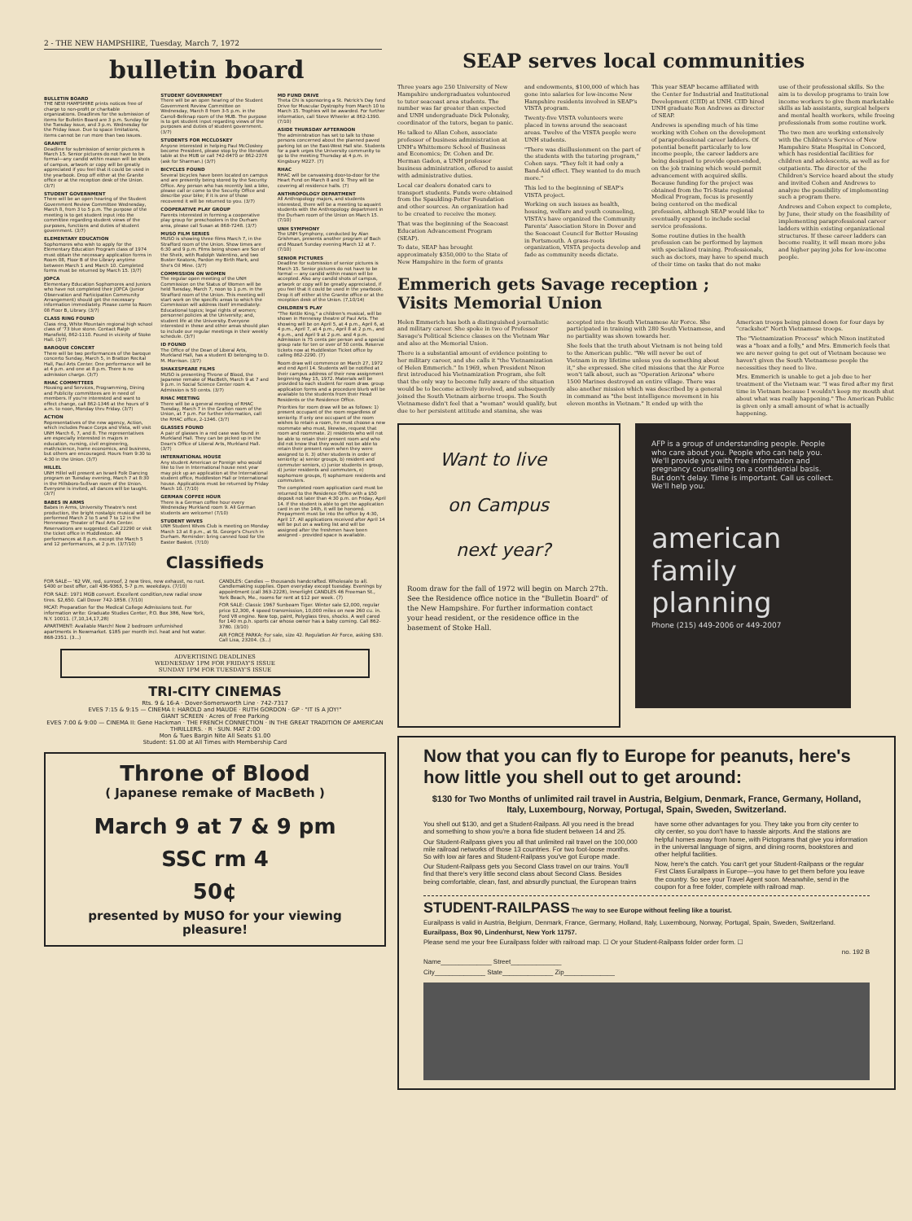2 - THE NEW HAMPSHIRE, Tuesday, March 7, 1972
bulletin board
BULLETIN BOARD
THE NEW HAMPSHIRE prints notices free of charge to non-profit or charitable organizations. Deadlines for the submission of items for Bulletin Board are 3 p.m. Sunday for the Tuesday issue, and 3 p.m. Wednesday for the Friday issue. Due to space limitations, items cannot be run more than two issues.
GRANITE
Deadline for submission of senior pictures is March 15. Senior pictures do not have to be formal—any candid within reason will be shots of campus, artwork or copy will be greatly appreciated if you feel that it could be used in the yearbook. Drop off either at the Granite office or at the reception desk of the Union. (3/7)
STUDENT GOVERNMENT
There will be an open hearing of the Student Government Review Committee Wednesday, March 8, from 3 to 5 p.m. The purpose of the meeting is to get student input into the committee regarding student views of the purposes, functions and duties of student government. (3/7)
ELEMENTARY EDUCATION
Sophomores who wish to apply for the Elementary Education Program class of 1974 must obtain the necessary application forms in Room 08, Floor B of the Library anytime between March 1 and March 10. Completed forms must be returned by March 15. (3/7)
JOPCA
Elementary Education Sophomores and Juniors who have not completed their JOPCA (Junior Observation and Participation Community Arrangement) should get the necessary information immediately. Please come to Room 08 Floor B, Library. (3/7)
CLASS RING FOUND
Class ring, White Mountain regional high school class of '73 blue stone. Contact Ralph Mansfield, 862-1110. Found in vicinity of Stoke Hall. (3/7)
BAROQUE CONCERT
There will be two performances of the baroque concerto Sunday, March 5, in Bratton Recital Hall, Paul Arts Center. One performance will be at 4 p.m. and one at 8 p.m. There is no admission charge. (3/7)
RHAC COMMITTEES
Housing and Services, Programming, Dining and Publicity committees are in need of members. If you're interested and want to effect change, call 862-1346 at the hours of 9 a.m. to noon, Monday thru Friday. (3/7)
ACTION
Representatives of the new agency, Action, which includes Peace Corps and Vista, will visit UNH March 6, 7, and 8. The representatives are especially interested in majors in education, nursing, civil engineering, math/science, home economics, and business, but others are encouraged. Hours from 9:30 to 4:30 in the Union. (3/7)
HILLEL
UNH Hillel will present an Israeli Folk Dancing program on Tuesday evening, March 7 at 8:30 in the Hillsboro-Sullivan room of the Union. Everyone is invited, all dances will be taught. (3/7)
BABES IN ARMS
Babes in Arms, University Theatre's next production, the bright nostalgic musical will be performed March 2 to 5 and 7 to 12 in the Hennessey Theater of Paul Arts Center. Reservations are suggested. Call 22290 or visit the ticket office in Huddleston. All performances at 8 p.m. except the March 5 and 12 performances, at 2 p.m. (3/7/10)
STUDENT GOVERNMENT
There will be an open hearing of the Student Government Review Committee on Wednesday, March 8 from 3-5 p.m. in the Carroll-Belknap room of the MUB. The purpose is to get student input regarding views of the purposes and duties of student government. (3/7)
STUDENTS FOR MCCLOSKEY
Anyone interested in helping Paul McCloskey become President, please stop by the literature table at the MUB or call 742-8470 or 862-2376 (ask for Sharman.) (3/7)
BICYCLES FOUND
Several bicycles have been located on campus and are presently being stored by the Security Office. Any person who has recently lost a bike, please call or come to the Security Office and describe your bike; if it is one of those recovered it will be returned to you. (3/7)
COOPERATIVE PLAY GROUP
Parents interested in forming a cooperative play group for preschoolers in the Durham area, please call Susan at 868-7248. (3/7)
MUSO FILM SERIES
MUSO is showing three films March 7, in the Strafford room of the Union. Show times are 6:30 and 9 p.m. Films being shown are Son of the Sheik, with Rudolph Valentino, and two Buster Keatons, Pardon my Birth Mark, and She's Oil Mine. (3/7)
COMMISSION ON WOMEN
The regular open meeting of the UNH Commission on the Status of Women will be held Tuesday, March 7, noon to 1 p.m. in the Strafford room of the Union. This meeting will start work on the specific areas to which the Commission will address itself immediately: Educational topics; legal rights of women; personnel policies at the University; and, student life at the University. Everyone interested in these and other areas should plan to include our regular meetings in their weekly schedule. (3/7)
ID FOUND
The Office of the Dean of Liberal Arts, Murkland Hall, has a student ID belonging to D. M. Morrison. (3/7)
SHAKESPEARE FILMS
MUSO is presenting Throne of Blood, the Japanese remake of MacBeth, March 9 at 7 and 9 p.m. in Social Science Center room 4. Admission is 50 cents. (3/7)
RHAC MEETING
There will be a general meeting of RHAC Tuesday, March 7 in the Grafton room of the Union, at 7 p.m. For further information, call the RHAC office, 2-1346. (3/7)
GLASSES FOUND
A pair of glasses in a red case was found in Murkland Hall. They can be picked up in the Dean's Office of Liberal Arts, Murkland Hall. (3/7)
INTERNATIONAL HOUSE
Any student American or Foreign who would like to live in International house next year may pick up an application at the International student office, Huddleston Hall or International house. Applications must be returned by Friday March 10. (7/10)
GERMAN COFFEE HOUR
There is a German coffee hour every Wednesday Murkland room 9. All German students are welcome! (7/10)
STUDENT WIVES
UNH Student Wives Club is meeting on Monday March 13 at 8 p.m., at St. George's Church in Durham. Reminder: bring canned food for the Easter Basket. (7/10)
MD FUND DRIVE
Theta Chi is sponsoring a St. Patrick's Day fund Drive for Muscular Dystrophy from March 10 to March 15. Trophies will be awarded. For further information, call Steve Wheeler at 862-1390. (7/10)
ASIDE THURSDAY AFTERNOON
The administration has set to talk to those persons concerned about the planned paved parking lot on the East-West Hall site. Students for a park urges the University community to go to the meeting Thursday at 4 p.m. in Kingsbury M227. (7)
RHAC
RHAC will be canvassing door-to-door for the Heart Fund on March 8 and 9. They will be covering all residence halls. (7)
ANTHROPOLOGY DEPARTMENT
All Anthropology majors, and students interested, there will be a meeting to aquaint students with the Anthropology department in the Durham room of the Union on March 15. (7/10)
UNH SYMPHONY
The UNH Symphony, conducted by Alan Grishman, presents another program of Bach and Mozart Sunday evening March 12 at 7. (7/10)
SENIOR PICTURES
Deadline for submission of senior pictures is March 15. Senior pictures do not have to be formal — any candid within reason will be accepted. Also any candid shots of campus, artwork or copy will be greatly appreciated, if you feel that it could be used in the yearbook. Drop it off either at the Granite office or at the reception desk of the Union. (7,10/14)
CHILDREN'S PLAY
"The Kettle King," a children's musical, will be shown in Hennessy theatre of Paul Arts. The showing will be on April 5, at 4 p.m., April 6, at 4 p.m., April 7, at 4 p.m., April 8 at 2 p.m., and 4 p.m., and April 9 at 2 p.m. and 4 p.m. Admission is 75 cents per person and a special group rate for ten or over of 50 cents. Reserve tickets now at Huddleston Ticket office by calling 862-2290. (7)
Room draw will commence on March 27, 1972 and end April 14. Students will be notified at their campus address of their new assignment beginning May 15, 1972. Materials will be provided to each student for room draw. group application forms and a procedure blurb will be available to the students from their Head Residents or the Residence Office.
Priorities for room draw will be as follows: 1) present occupant of the room regardless of seniority. If only one occupant of the room wishes to retain a room, he must choose a new roommate who must, likewise, request that room and roommate. 2) residents who will not be able to retain their present room and who did not know that they would not be able to retain their present room when they were assigned to it. 3) other students in order of seniority: a) senior groups, b) resident and commuter seniors, c) junior students in group, d) junior residents and commuters, e) sophomore groups, f) sophomore residents and commuters.
The completed room application card must be returned to the Residence Office with a $50 deposit not later than 4:30 p.m. on Friday, April 14. If the student is able to get the application card in on the 14th, it will be honored. Prepayment must be into the office by 4:30, April 17. All applications received after April 14 will be put on a waiting list and will be assigned after the freshmen have been assigned - provided space is available.
Classifieds
FOR SALE— '62 VW, red, sunroof, 2 new tires, new exhaust, no rust. $400 or best offer, call 436-9363, 5-7 p.m. weekdays. (7/10)
FOR SALE: 1971 MGB convert. Excellent condition,new radial snow tires. $2,650. Call Dover 742-1858. (7/10)
MCAT: Preparation for the Medical College Admissions test. For information write: Graduate Studies Center, P.O. Box 386, New York, N.Y. 10011. (7,10,14,17,28)
APARTMENT: Available March! New 2 bedroom unfurnished apartments in Newmarket. $185 per month incl. heat and hot water. 868-2351. (3...)
CANDLES: Candies — thousands handcrafted. Wholesale to all. Candlemaking supplies. Open everyday except tuesday. Evenings by appointment (call 363-2228), Innerlight CANDLES 46 Freeman St., York Beach, Me., rooms for rent at $12 per week. (7)
FOR SALE: Classic 1967 Sunbeam Tiger. Winter sale $2,000, regular price $2,300, 4 speed transmission, 10,000 miles on new 260 cu. in. Ford V8 engine. New top, paint, Polyglass tires, shocks. A well cared for 140 m.p.h. sports car whose owner has a baby coming. Call 862-3780. (3/10)
AIR FORCE PARKA: For sale, size 42. Regulation Air Force, asking $30. Call Lisa, 23204. (3...)
ADVERTISING DEADLINES
WEDNESDAY 1PM FOR FRIDAY'S ISSUE
SUNDAY 1PM FOR TUESDAY'S ISSUE
TRI-CITY CINEMAS
Rts. 9 & 16-A · Dover-Somersworth Line · 742-7317
EVES 7:15 & 9:15 — CINEMA I: HAROLD and MAUDE · RUTH GORDON · GP · "IT IS A JOY!"
GIANT SCREEN · Acres of Free Parking
EVES 7:00 & 9:00 — CINEMA II: Gene Hackman · THE FRENCH CONNECTION · IN THE GREAT TRADITION OF AMERICAN THRILLERS. · R · SUN. MAT 2:00
Mon & Tues Bargin Nite All Seats $1.00
Student: $1.00 at All Times with Membership Card
Throne of Blood
( Japanese remake of MacBeth )
March 9 at 7 & 9 pm
SSC rm 4
50¢
presented by MUSO for your viewing pleasure!
SEAP serves local communities
Three years ago 250 University of New Hampshire undergraduates volunteered to tutor seacoast area students. The number was far greater than expected and UNH undergraduate Dick Polonsky, coordinator of the tutors, began to panic.
He talked to Allan Cohen, associate professor of business administration at UNH's Whittemore School of Business and Economics; Dr. Cohen and Dr. Herman Gadon, a UNH professor business administration, offered to assist with administrative duties.
Local car dealers donated cars to transport students. Funds were obtained from the Spaulding-Potter Foundation and other sources. An organization had to be created to receive the money.
That was the beginning of the Seacoast Education Advancement Program (SEAP).
To date, SEAP has brought approximately $350,000 to the State of New Hampshire in the form of grants and endowments, $100,000 of which has gone into salaries for low-income New Hampshire residents involved in SEAP's VISTA program.
Twenty-five VISTA volunteers were placed in towns around the seacoast areas. Twelve of the VISTA people were UNH students.
"There was disillusionment on the part of the students with the tutoring program," Cohen says. "They felt it had only a Band-Aid effect. They wanted to do much more."
This led to the beginning of SEAP's VISTA project.
Working on such issues as health, housing, welfare and youth counseling, VISTA's have organized the Community Parents' Association Store in Dover and the Seacoast Council for Better Housing in Portsmouth. A grass-roots organization, VISTA projects develop and fade as community needs dictate.
This year SEAP became affiliated with the Center for Industrial and Institutional Development (CIID) at UNH. CIID hired UNH graduate Ron Andrews as director of SEAP.
Andrews is spending much of his time working with Cohen on the development of paraprofessional career ladders. Of potential benefit particularly to low income people, the career ladders are being designed to provide open-ended, on the job training which would permit advancement with acquired skills. Because funding for the project was obtained from the Tri-State regional Medical Program, focus is presently being centered on the medical profession, although SEAP would like to eventually expand to include social service professions.
Some routine duties in the health profession can be performed by laymen with specialized training. Professionals, such as doctors, may have to spend much of their time on tasks that do not make use of their professional skills. So the aim is to develop programs to train low income workers to give them marketable skills as lab assistants, surgical helpers and mental health workers, while freeing professionals from some routine work.
The two men are working extensively with the Children's Service of New Hampshire State Hospital in Concord, which has residential facilities for children and adolescents, as well as for outpatients. The director of the Children's Service heard about the study and invited Cohen and Andrews to analyze the possibility of implementing such a program there.
Andrews and Cohen expect to complete, by June, their study on the feasibility of implementing paraprofessional career ladders within existing organizational structures. If these career ladders can become reality, it will mean more jobs and higher paying jobs for low-income people.
Emmerich gets Savage reception ;
Visits Memorial Union
Helen Emmerich has both a distinguished journalistic and military career. She spoke in two of Professor Savage's Political Science classes on the Vietnam War and also at the Memorial Union.
There is a substantial amount of evidence pointing to her military career, and she calls it "the Vietnamization of Helen Emmerich." In 1969, when President Nixon first introduced his Vietnamization Program, she felt that the only way to become fully aware of the situation would be to become actively involved, and subsequently joined the South Vietnam airborne troops. The South Vietnamese didn't feel that a "woman" would qualify, but due to her persistent attitude and stamina, she was accepted into the South Vietnamese Air Force. She participated in training with 280 South Vietnamese, and no partiality was shown towards her.
She feels that the truth about Vietnam is not being told to the American public. "We will never be out of Vietnam in my lifetime unless you do something about it," she expressed. She cited missions that the Air Force won't talk about, such as "Operation Arizona" where 1500 Marines destroyed an entire village. There was also another mission which was described by a general in command as "the best intelligence movement in his eleven months in Vietnam." It ended up with the American troops being pinned down for four days by "crackshot" North Vietnamese troops.
The "Vietnamization Process" which Nixon instituted was a "hoax and a folly," and Mrs. Emmerich feels that we are never going to get out of Vietnam because we haven't given the South Vietnamese people the necessities they need to live.
Mrs. Emmerich is unable to get a job due to her treatment of the Vietnam war. "I was fired after my first time in Vietnam because I wouldn't keep my mouth shut about what was really happening." The American Public is given only a small amount of what is actually happening.
Want to live
on Campus
next year?
Room draw for the fall of 1972 will begin on March 27th. See the Residence office notice in the "Bulletin Board" of the New Hampshire. For further information contact your head resident, or the residence office in the basement of Stoke Hall.
AFP is a group of understanding people. People who care about you. People who can help you. We'll provide you with free information and pregnancy counselling on a confidential basis. But don't delay. Time is important. Call us collect. We'll help you.
american family planning
Phone (215) 449-2006 or 449-2007
Now that you can fly to Europe for peanuts, here's how little you shell out to get around:
$130 for Two Months of unlimited rail travel in Austria, Belgium, Denmark, France, Germany, Holland, Italy, Luxembourg, Norway, Portugal, Spain, Sweden, Switzerland.
You shell out $130, and get a Student-Railpass. All you need is the bread and something to show you're a bona fide student between 14 and 25.
Our Student-Railpass gives you all that unlimited rail travel on the 100,000 mile railroad networks of those 13 countries. For two foot-loose months. So with low air fares and Student-Railpass you've got Europe made.
Our Student-Railpass gets you Second Class travel on our trains. You'll find that there's very little second class about Second Class. Besides being comfortable, clean, fast, and absurdly punctual, the European trains have some other advantages for you. They take you from city center to city center, so you don't have to hassle airports. And the stations are helpful homes away from home, with Pictograms that give you information in the universal language of signs, and dining rooms, bookstores and other helpful facilities.
Now, here's the catch. You can't get your Student-Railpass or the regular First Class Eurailpass in Europe—you have to get them before you leave the country. So see your Travel Agent soon. Meanwhile, send in the coupon for a free folder, complete with railroad map.
STUDENT-RAILPASS The way to see Europe without feeling like a tourist.
Eurailpass is valid in Austria, Belgium, Denmark, France, Germany, Holland, Italy, Luxembourg, Norway, Portugal, Spain, Sweden, Switzerland.
Eurailpass, Box 90, Lindenhurst, New York 11757.
Please send me your free Eurailpass folder with railroad map. ☐ Or your Student-Railpass folder order form. ☐
no. 192 B
Name______________ Street______________
City______________ State______________ Zip______________